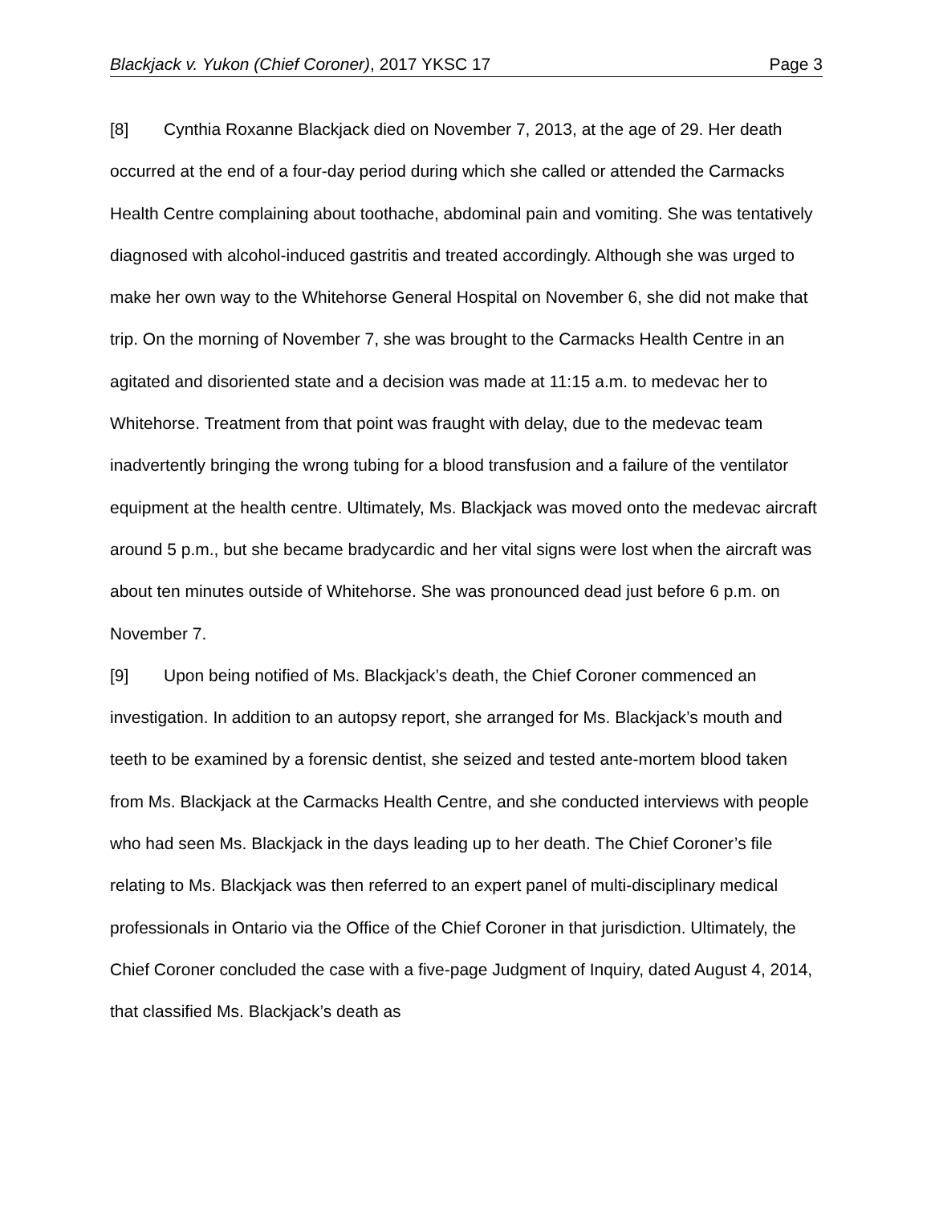Blackjack v. Yukon (Chief Coroner), 2017 YKSC 17 Page 3
[8] Cynthia Roxanne Blackjack died on November 7, 2013, at the age of 29. Her death occurred at the end of a four-day period during which she called or attended the Carmacks Health Centre complaining about toothache, abdominal pain and vomiting. She was tentatively diagnosed with alcohol-induced gastritis and treated accordingly. Although she was urged to make her own way to the Whitehorse General Hospital on November 6, she did not make that trip. On the morning of November 7, she was brought to the Carmacks Health Centre in an agitated and disoriented state and a decision was made at 11:15 a.m. to medevac her to Whitehorse. Treatment from that point was fraught with delay, due to the medevac team inadvertently bringing the wrong tubing for a blood transfusion and a failure of the ventilator equipment at the health centre. Ultimately, Ms. Blackjack was moved onto the medevac aircraft around 5 p.m., but she became bradycardic and her vital signs were lost when the aircraft was about ten minutes outside of Whitehorse. She was pronounced dead just before 6 p.m. on November 7.
[9] Upon being notified of Ms. Blackjack’s death, the Chief Coroner commenced an investigation. In addition to an autopsy report, she arranged for Ms. Blackjack’s mouth and teeth to be examined by a forensic dentist, she seized and tested ante-mortem blood taken from Ms. Blackjack at the Carmacks Health Centre, and she conducted interviews with people who had seen Ms. Blackjack in the days leading up to her death. The Chief Coroner’s file relating to Ms. Blackjack was then referred to an expert panel of multi-disciplinary medical professionals in Ontario via the Office of the Chief Coroner in that jurisdiction. Ultimately, the Chief Coroner concluded the case with a five-page Judgment of Inquiry, dated August 4, 2014, that classified Ms. Blackjack’s death as